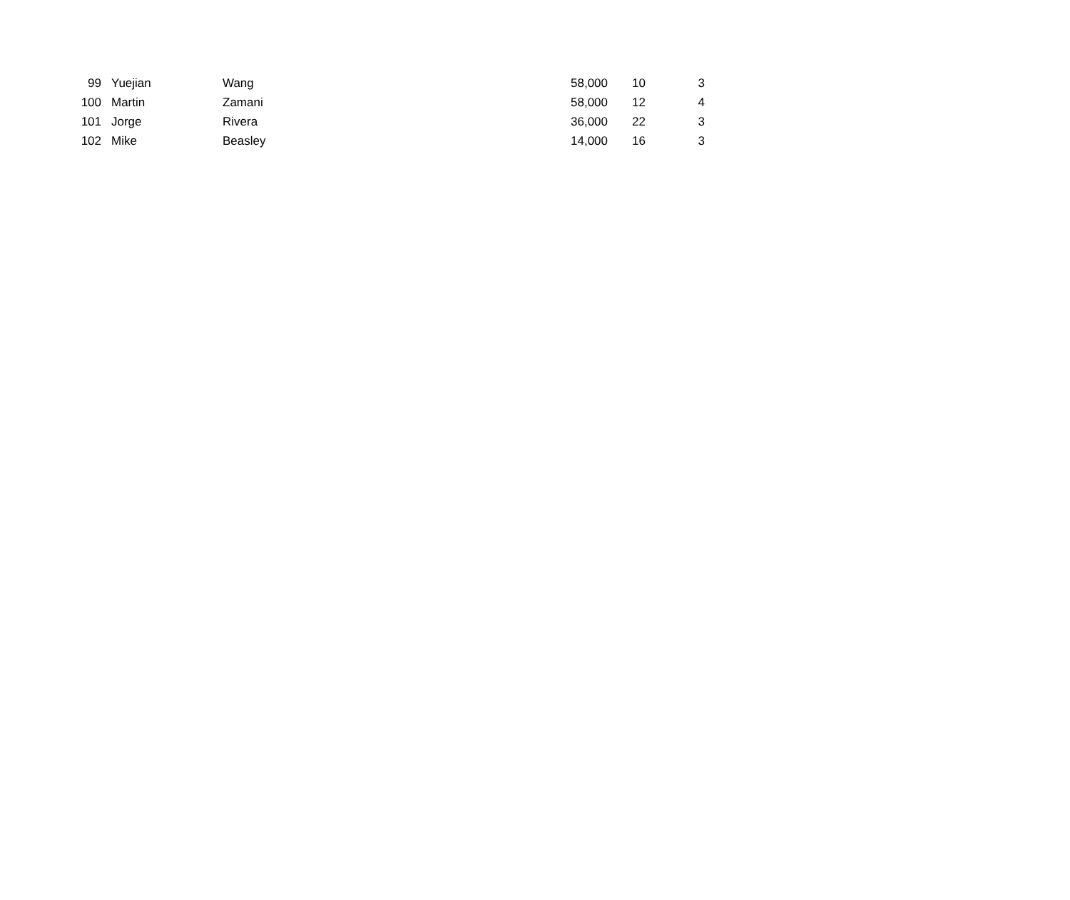| 99 | Yuejian | Wang | 58,000 | 10 | 3 |
| 100 | Martin | Zamani | 58,000 | 12 | 4 |
| 101 | Jorge | Rivera | 36,000 | 22 | 3 |
| 102 | Mike | Beasley | 14,000 | 16 | 3 |